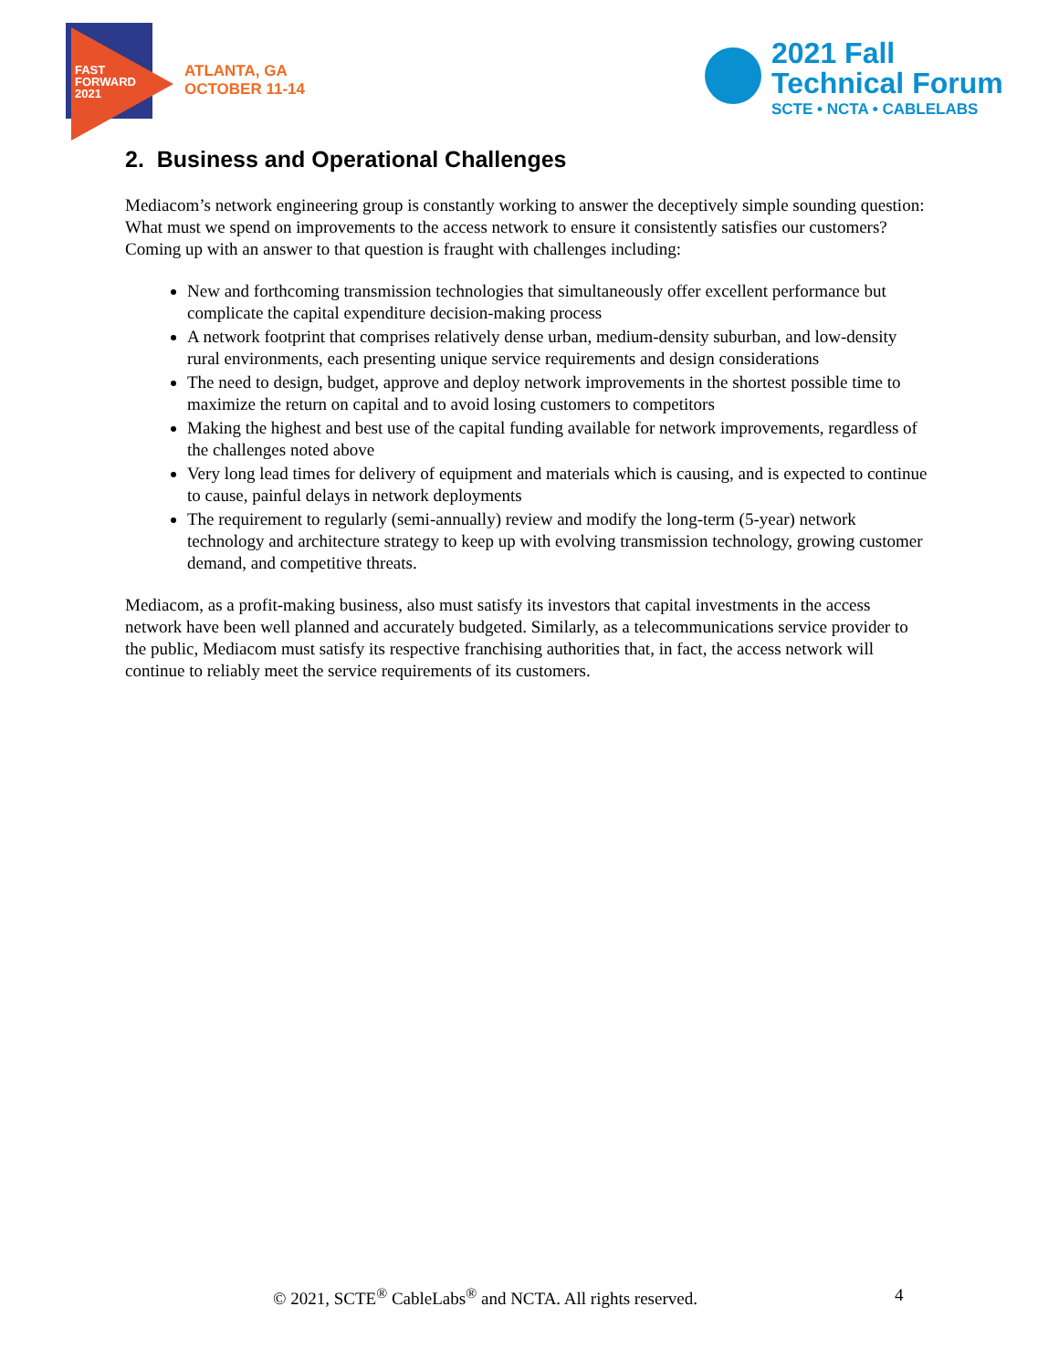FAST
FORWARD
2021
ATLANTA, GA
OCTOBER 11-14
2021 Fall
Technical Forum
SCTE • NCTA • CABLELABS
2. Business and Operational Challenges
Mediacom’s network engineering group is constantly working to answer the deceptively simple sounding question: What must we spend on improvements to the access network to ensure it consistently satisfies our customers? Coming up with an answer to that question is fraught with challenges including:
New and forthcoming transmission technologies that simultaneously offer excellent performance but complicate the capital expenditure decision-making process
A network footprint that comprises relatively dense urban, medium-density suburban, and low-density rural environments, each presenting unique service requirements and design considerations
The need to design, budget, approve and deploy network improvements in the shortest possible time to maximize the return on capital and to avoid losing customers to competitors
Making the highest and best use of the capital funding available for network improvements, regardless of the challenges noted above
Very long lead times for delivery of equipment and materials which is causing, and is expected to continue to cause, painful delays in network deployments
The requirement to regularly (semi-annually) review and modify the long-term (5-year) network technology and architecture strategy to keep up with evolving transmission technology, growing customer demand, and competitive threats.
Mediacom, as a profit-making business, also must satisfy its investors that capital investments in the access network have been well planned and accurately budgeted. Similarly, as a telecommunications service provider to the public, Mediacom must satisfy its respective franchising authorities that, in fact, the access network will continue to reliably meet the service requirements of its customers.
© 2021, SCTE<sup>®</sup> CableLabs<sup>®</sup> and NCTA. All rights reserved. 4